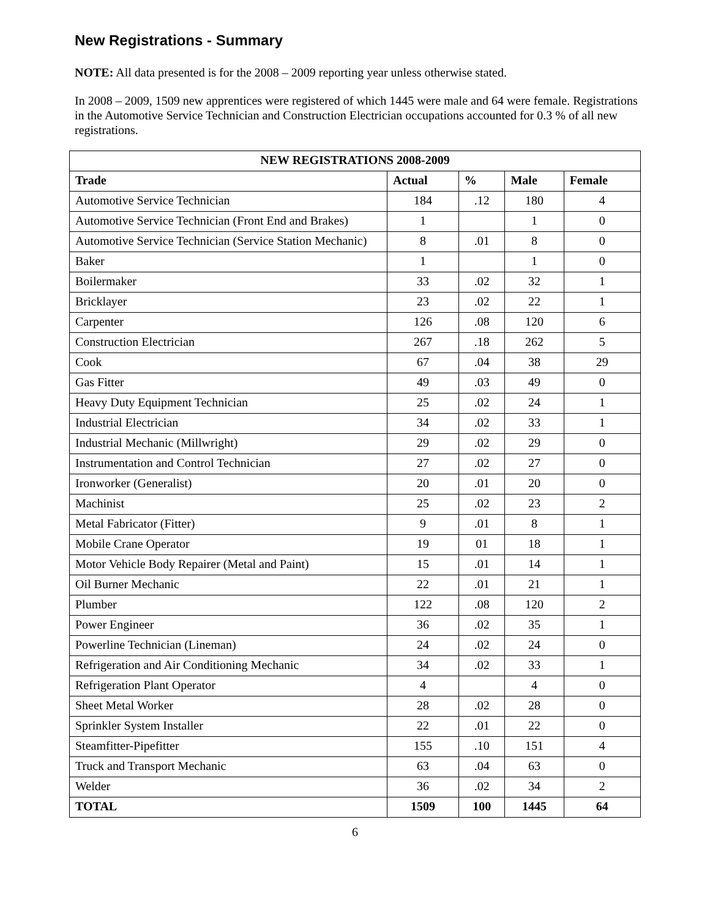New Registrations - Summary
NOTE: All data presented is for the 2008 – 2009 reporting year unless otherwise stated.
In 2008 – 2009, 1509 new apprentices were registered of which 1445 were male and 64 were female. Registrations in the Automotive Service Technician and Construction Electrician occupations accounted for 0.3 % of all new registrations.
| NEW REGISTRATIONS 2008-2009 | | | | |
| --- | --- | --- | --- | --- |
| Trade | Actual | % | Male | Female |
| Automotive Service Technician | 184 | .12 | 180 | 4 |
| Automotive Service Technician (Front End and Brakes) | 1 | | 1 | 0 |
| Automotive Service Technician (Service Station Mechanic) | 8 | .01 | 8 | 0 |
| Baker | 1 | | 1 | 0 |
| Boilermaker | 33 | .02 | 32 | 1 |
| Bricklayer | 23 | .02 | 22 | 1 |
| Carpenter | 126 | .08 | 120 | 6 |
| Construction Electrician | 267 | .18 | 262 | 5 |
| Cook | 67 | .04 | 38 | 29 |
| Gas Fitter | 49 | .03 | 49 | 0 |
| Heavy Duty Equipment Technician | 25 | .02 | 24 | 1 |
| Industrial Electrician | 34 | .02 | 33 | 1 |
| Industrial Mechanic (Millwright) | 29 | .02 | 29 | 0 |
| Instrumentation and Control Technician | 27 | .02 | 27 | 0 |
| Ironworker (Generalist) | 20 | .01 | 20 | 0 |
| Machinist | 25 | .02 | 23 | 2 |
| Metal Fabricator (Fitter) | 9 | .01 | 8 | 1 |
| Mobile Crane Operator | 19 | 01 | 18 | 1 |
| Motor Vehicle Body Repairer (Metal and Paint) | 15 | .01 | 14 | 1 |
| Oil Burner Mechanic | 22 | .01 | 21 | 1 |
| Plumber | 122 | .08 | 120 | 2 |
| Power Engineer | 36 | .02 | 35 | 1 |
| Powerline Technician (Lineman) | 24 | .02 | 24 | 0 |
| Refrigeration and Air Conditioning Mechanic | 34 | .02 | 33 | 1 |
| Refrigeration Plant Operator | 4 | | 4 | 0 |
| Sheet Metal Worker | 28 | .02 | 28 | 0 |
| Sprinkler System Installer | 22 | .01 | 22 | 0 |
| Steamfitter-Pipefitter | 155 | .10 | 151 | 4 |
| Truck and Transport Mechanic | 63 | .04 | 63 | 0 |
| Welder | 36 | .02 | 34 | 2 |
| TOTAL | 1509 | 100 | 1445 | 64 |
6